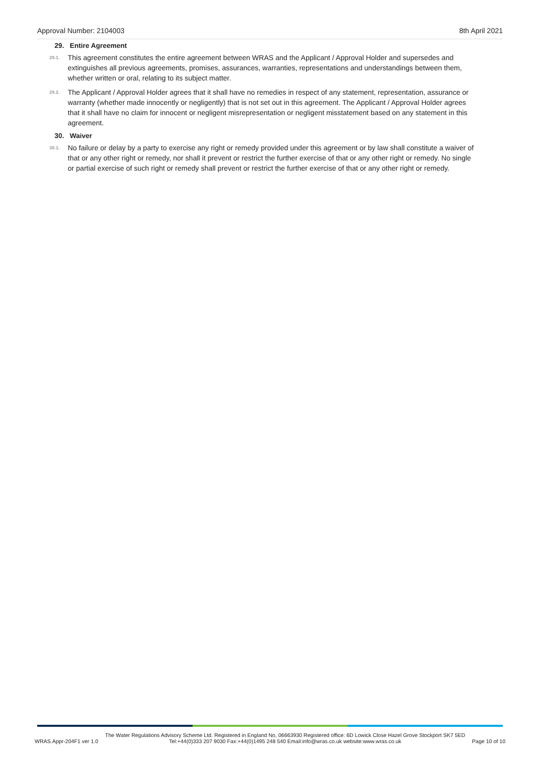Approval Number: 2104003 8th April 2021
29. Entire Agreement
29.1. This agreement constitutes the entire agreement between WRAS and the Applicant / Approval Holder and supersedes and extinguishes all previous agreements, promises, assurances, warranties, representations and understandings between them, whether written or oral, relating to its subject matter.
29.2. The Applicant / Approval Holder agrees that it shall have no remedies in respect of any statement, representation, assurance or warranty (whether made innocently or negligently) that is not set out in this agreement. The Applicant / Approval Holder agrees that it shall have no claim for innocent or negligent misrepresentation or negligent misstatement based on any statement in this agreement.
30. Waiver
30.1. No failure or delay by a party to exercise any right or remedy provided under this agreement or by law shall constitute a waiver of that or any other right or remedy, nor shall it prevent or restrict the further exercise of that or any other right or remedy. No single or partial exercise of such right or remedy shall prevent or restrict the further exercise of that or any other right or remedy.
WRAS.Appr-204F1 ver 1.0 The Water Regulations Advisory Scheme Ltd. Registered in England No, 06663930 Registered office: 6D Lowick Close Hazel Grove Stockport SK7 5ED
Tel:+44(0)333 207 9030 Fax:+44(0)1495 248 540 Email:info@wras.co.uk website:www.wras.co.uk Page 10 of 10